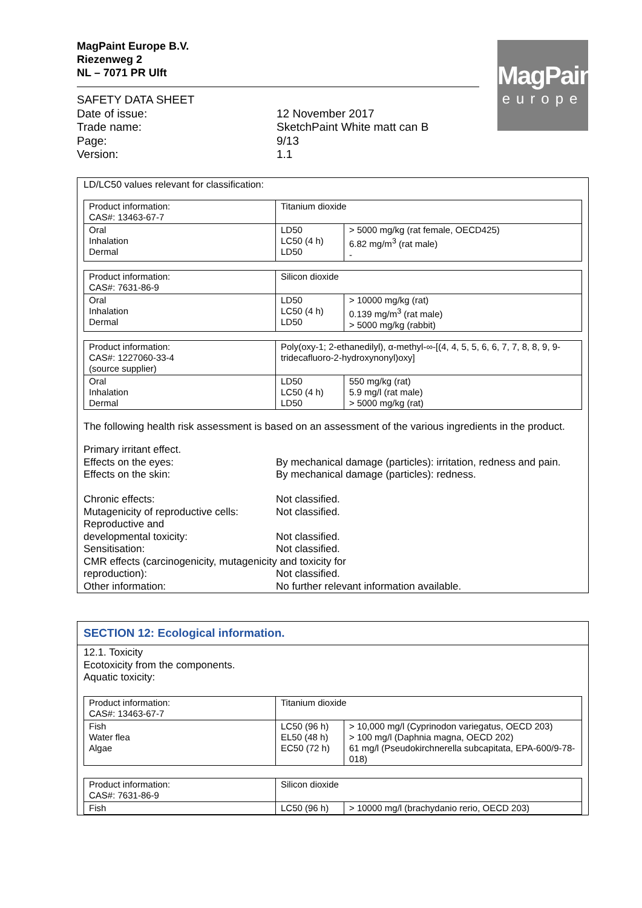MagPaint Europe B.V.
Riezenweg 2
NL – 7071 PR Ulft
| SAFETY DATA SHEET | |
| Date of issue: | 12 November 2017 |
| Trade name: | SketchPaint White matt can B |
| Page: | 9/13 |
| Version: | 1.1 |
MagPaint
europe
LD/LC50 values relevant for classification:
| Product information: CAS#: 13463-67-7 | Titanium dioxide | |
| Oral Inhalation Dermal | LD50 LC50 (4 h) LD50 | > 5000 mg/kg (rat female, OECD425) 6.82 mg/m<sup>3</sup> (rat male) - |
| Product information: CAS#: 7631-86-9 | Silicon dioxide | |
| Oral Inhalation Dermal | LD50 LC50 (4 h) LD50 | > 10000 mg/kg (rat) 0.139 mg/m<sup>3</sup> (rat male) > 5000 mg/kg (rabbit) |
| Product information: CAS#: 1227060-33-4 (source supplier) | Poly(oxy-1; 2-ethanedilyl), α-methyl-∞-[(4, 4, 5, 5, 6, 6, 7, 7, 8, 8, 9, 9-tridecafluoro-2-hydroxynonyl)oxy] | |
| Oral Inhalation Dermal | LD50 LC50 (4 h) LD50 | 550 mg/kg (rat) 5.9 mg/l (rat male) > 5000 mg/kg (rat) |
The following health risk assessment is based on an assessment of the various ingredients in the product.
| Primary irritant effect. | |
| Effects on the eyes: | By mechanical damage (particles): irritation, redness and pain. |
| Effects on the skin: | By mechanical damage (particles): redness. |
| Chronic effects: | Not classified. |
| Mutagenicity of reproductive cells: | Not classified. |
| Reproductive and developmental toxicity: | Not classified. |
| Sensitisation: | Not classified. |
| CMR effects (carcinogenicity, mutagenicity and toxicity for | |
| reproduction): | Not classified. |
| Other information: | No further relevant information available. |
SECTION 12: Ecological information.
12.1. Toxicity
Ecotoxicity from the components.
Aquatic toxicity:
| Product information: CAS#: 13463-67-7 | Titanium dioxide | |
| Fish Water flea Algae | LC50 (96 h) EL50 (48 h) EC50 (72 h) | > 10,000 mg/l (Cyprinodon variegatus, OECD 203) > 100 mg/l (Daphnia magna, OECD 202) 61 mg/l (Pseudokirchnerella subcapitata, EPA-600/9-78-018) |
| Product information: CAS#: 7631-86-9 | Silicon dioxide | |
| Fish | LC50 (96 h) | > 10000 mg/l (brachydanio rerio, OECD 203) |